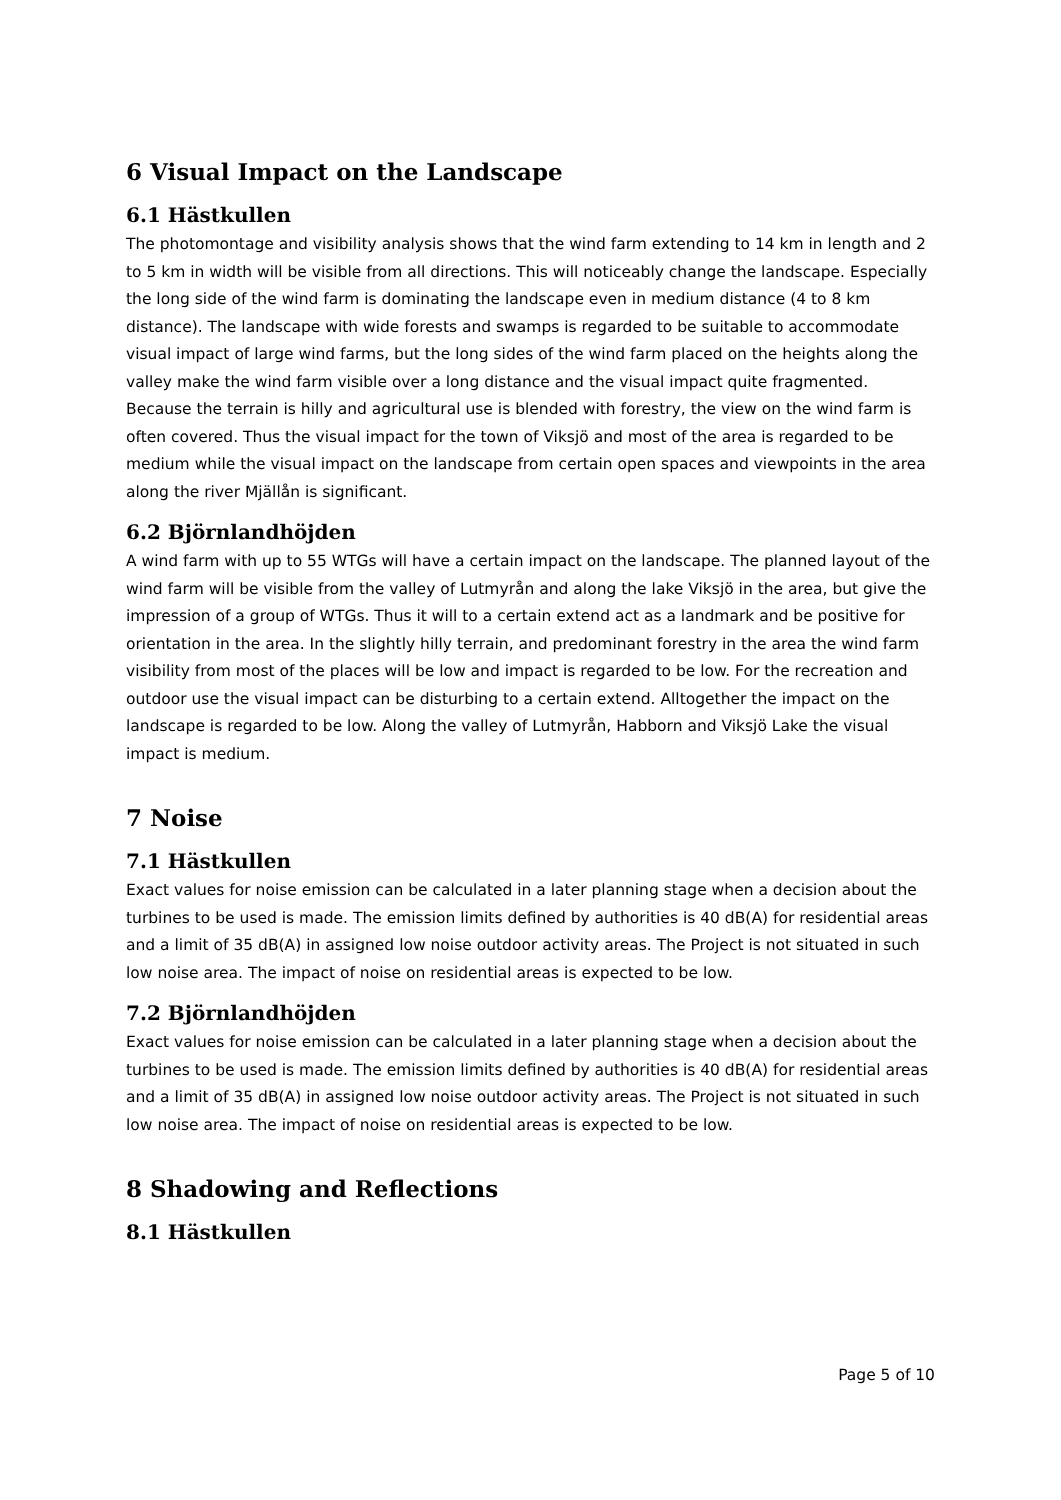6 Visual Impact on the Landscape
6.1 Hästkullen
The photomontage and visibility analysis shows that the wind farm extending to 14 km in length and 2 to 5 km in width will be visible from all directions. This will noticeably change the landscape. Especially the long side of the wind farm is dominating the landscape even in medium distance (4 to 8 km distance). The landscape with wide forests and swamps is regarded to be suitable to accommodate visual impact of large wind farms, but the long sides of the wind farm placed on the heights along the valley make the wind farm visible over a long distance and the visual impact quite fragmented. Because the terrain is hilly and agricultural use is blended with forestry, the view on the wind farm is often covered. Thus the visual impact for the town of Viksjö and most of the area is regarded to be medium while the visual impact on the landscape from certain open spaces and viewpoints in the area along the river Mjällån is significant.
6.2 Björnlandhöjden
A wind farm with up to 55 WTGs will have a certain impact on the landscape. The planned layout of the wind farm will be visible from the valley of Lutmyrån and along the lake Viksjö in the area, but give the impression of a group of WTGs. Thus it will to a certain extend act as a landmark and be positive for orientation in the area. In the slightly hilly terrain, and predominant forestry in the area the wind farm visibility from most of the places will be low and impact is regarded to be low. For the recreation and outdoor use the visual impact can be disturbing to a certain extend. Alltogether the impact on the landscape is regarded to be low. Along the valley of Lutmyrån, Habborn and Viksjö Lake the visual impact is medium.
7 Noise
7.1 Hästkullen
Exact values for noise emission can be calculated in a later planning stage when a decision about the turbines to be used is made. The emission limits defined by authorities is 40 dB(A) for residential areas and a limit of 35 dB(A) in assigned low noise outdoor activity areas. The Project is not situated in such low noise area. The impact of noise on residential areas is expected to be low.
7.2 Björnlandhöjden
Exact values for noise emission can be calculated in a later planning stage when a decision about the turbines to be used is made. The emission limits defined by authorities is 40 dB(A) for residential areas and a limit of 35 dB(A) in assigned low noise outdoor activity areas. The Project is not situated in such low noise area. The impact of noise on residential areas is expected to be low.
8 Shadowing and Reflections
8.1 Hästkullen
Page 5 of 10